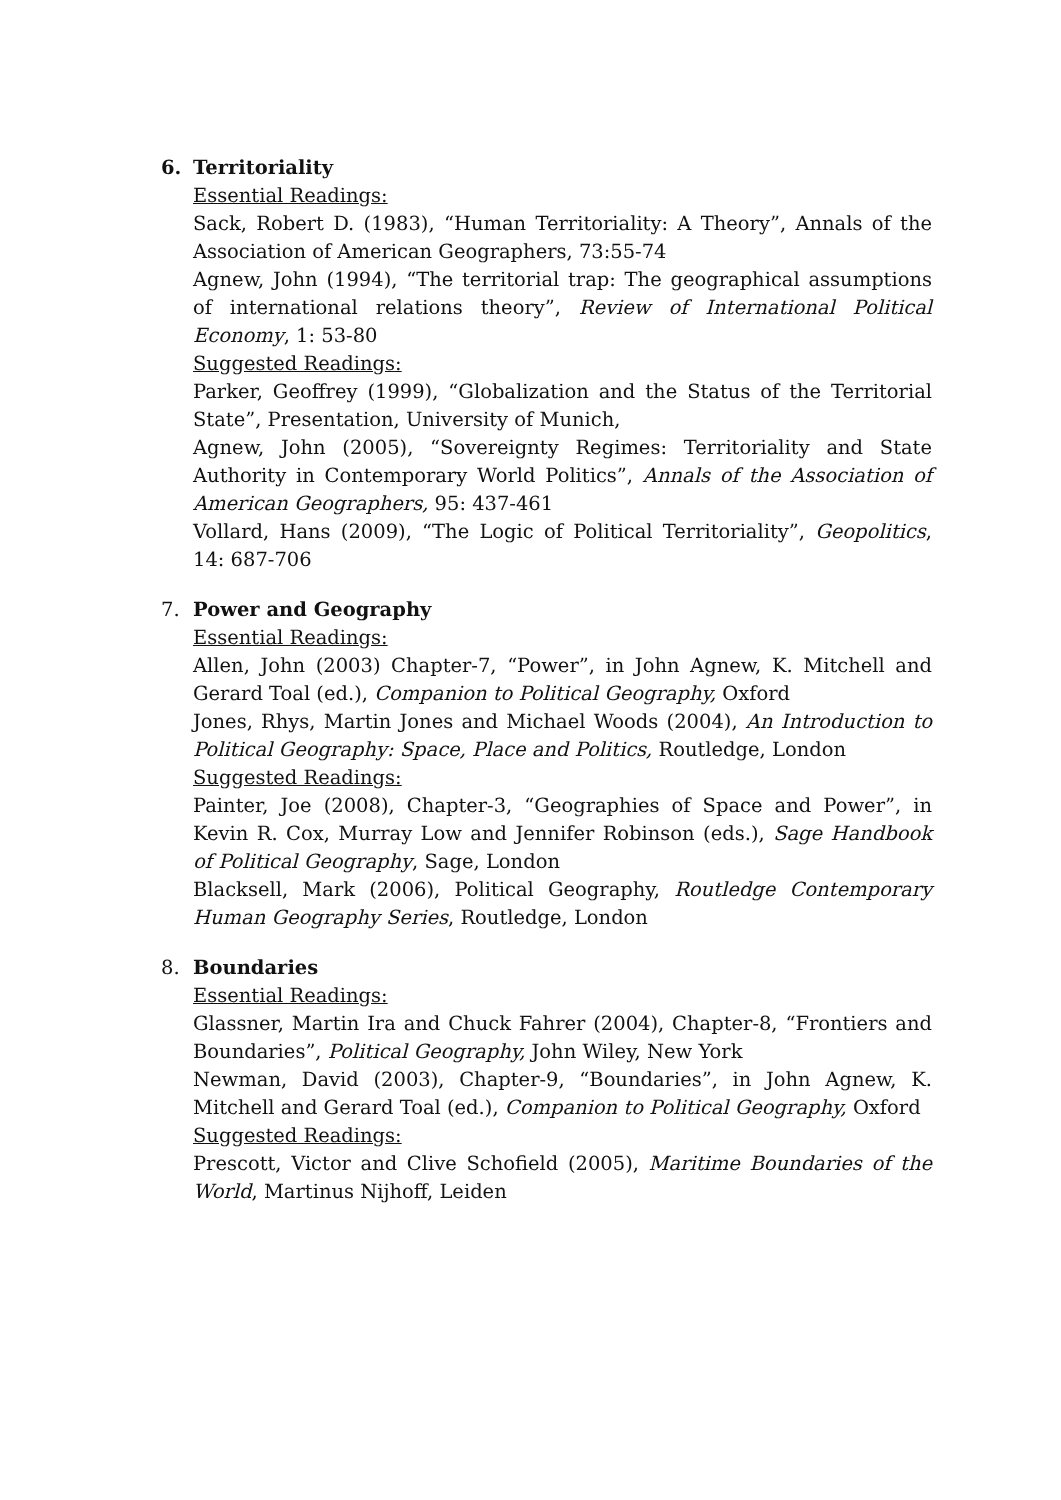6. Territoriality
Essential Readings:
Sack, Robert D. (1983), “Human Territoriality: A Theory”, Annals of the Association of American Geographers, 73:55-74
Agnew, John (1994), “The territorial trap: The geographical assumptions of international relations theory”, Review of International Political Economy, 1: 53-80
Suggested Readings:
Parker, Geoffrey (1999), “Globalization and the Status of the Territorial State”, Presentation, University of Munich,
Agnew, John (2005), “Sovereignty Regimes: Territoriality and State Authority in Contemporary World Politics”, Annals of the Association of American Geographers, 95: 437-461
Vollard, Hans (2009), “The Logic of Political Territoriality”, Geopolitics, 14: 687-706
7. Power and Geography
Essential Readings:
Allen, John (2003) Chapter-7, “Power”, in John Agnew, K. Mitchell and Gerard Toal (ed.), Companion to Political Geography, Oxford
Jones, Rhys, Martin Jones and Michael Woods (2004), An Introduction to Political Geography: Space, Place and Politics, Routledge, London
Suggested Readings:
Painter, Joe (2008), Chapter-3, “Geographies of Space and Power”, in Kevin R. Cox, Murray Low and Jennifer Robinson (eds.), Sage Handbook of Political Geography, Sage, London
Blacksell, Mark (2006), Political Geography, Routledge Contemporary Human Geography Series, Routledge, London
8. Boundaries
Essential Readings:
Glassner, Martin Ira and Chuck Fahrer (2004), Chapter-8, “Frontiers and Boundaries”, Political Geography, John Wiley, New York
Newman, David (2003), Chapter-9, “Boundaries”, in John Agnew, K. Mitchell and Gerard Toal (ed.), Companion to Political Geography, Oxford
Suggested Readings:
Prescott, Victor and Clive Schofield (2005), Maritime Boundaries of the World, Martinus Nijhoff, Leiden